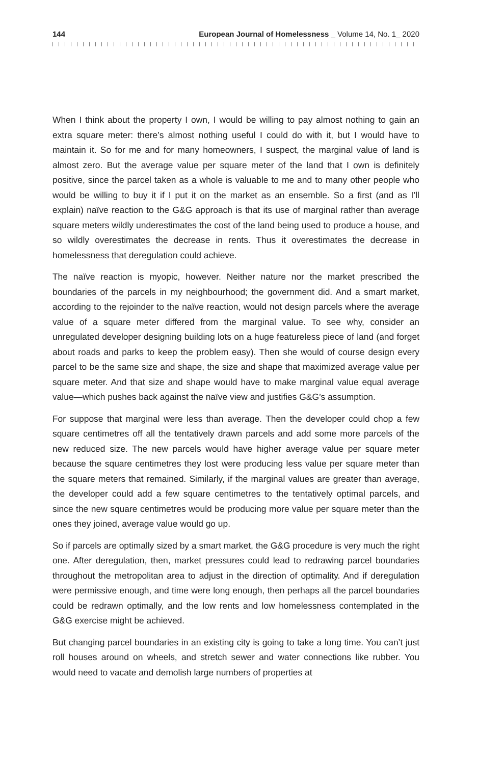144 European Journal of Homelessness _ Volume 14, No. 1_ 2020
When I think about the property I own, I would be willing to pay almost nothing to gain an extra square meter: there’s almost nothing useful I could do with it, but I would have to maintain it. So for me and for many homeowners, I suspect, the marginal value of land is almost zero. But the average value per square meter of the land that I own is definitely positive, since the parcel taken as a whole is valuable to me and to many other people who would be willing to buy it if I put it on the market as an ensemble. So a first (and as I’ll explain) naïve reaction to the G&G approach is that its use of marginal rather than average square meters wildly under­estimates the cost of the land being used to produce a house, and so wildly over­estimates the decrease in rents. Thus it overestimates the decrease in homelessness that deregulation could achieve.
The naïve reaction is myopic, however. Neither nature nor the market prescribed the boundaries of the parcels in my neighbourhood; the government did. And a smart market, according to the rejoinder to the naïve reaction, would not design parcels where the average value of a square meter differed from the marginal value. To see why, consider an unregulated developer designing building lots on a huge featureless piece of land (and forget about roads and parks to keep the problem easy). Then she would of course design every parcel to be the same size and shape, the size and shape that maximized average value per square meter. And that size and shape would have to make marginal value equal average value—which pushes back against the naïve view and justifies G&G’s assumption.
For suppose that marginal were less than average. Then the developer could chop a few square centimetres off all the tentatively drawn parcels and add some more parcels of the new reduced size. The new parcels would have higher average value per square meter because the square centimetres they lost were producing less value per square meter than the square meters that remained. Similarly, if the marginal values are greater than average, the developer could add a few square centimetres to the tentatively optimal parcels, and since the new square centime­tres would be producing more value per square meter than the ones they joined, average value would go up.
So if parcels are optimally sized by a smart market, the G&G procedure is very much the right one. After deregulation, then, market pressures could lead to redrawing parcel boundaries throughout the metropolitan area to adjust in the direction of optimality. And if deregulation were permissive enough, and time were long enough, then perhaps all the parcel boundaries could be redrawn optimally, and the low rents and low homelessness contemplated in the G&G exercise might be achieved.
But changing parcel boundaries in an existing city is going to take a long time. You can’t just roll houses around on wheels, and stretch sewer and water connections like rubber. You would need to vacate and demolish large numbers of properties at